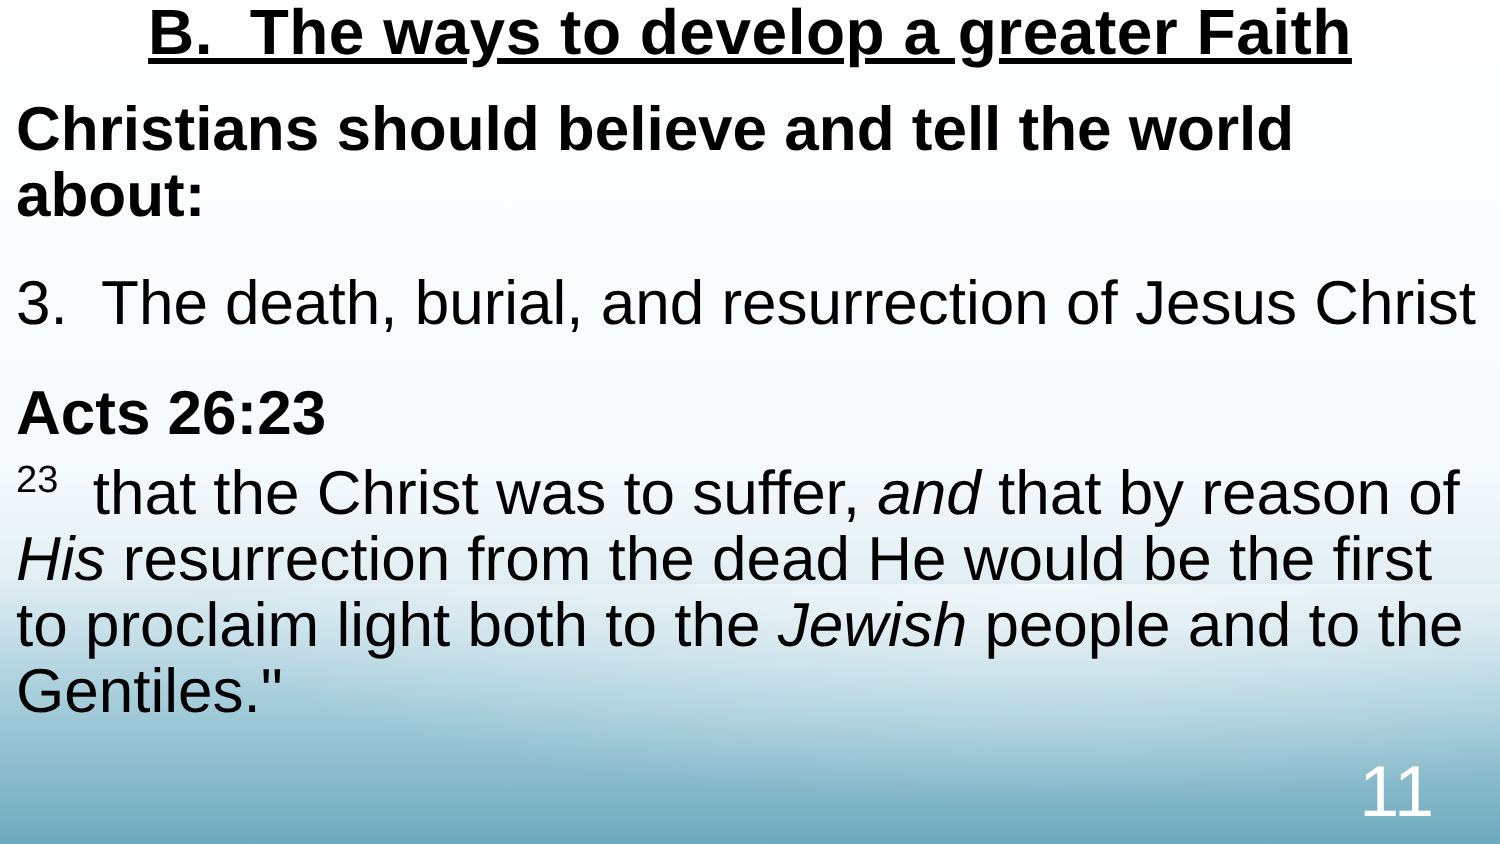B. The ways to develop a greater Faith
Christians should believe and tell the world about:
3. The death, burial, and resurrection of Jesus Christ
Acts 26:23
<sup>23</sup> that the Christ was to suffer, and that by reason of His resurrection from the dead He would be the first to proclaim light both to the Jewish people and to the Gentiles."
11